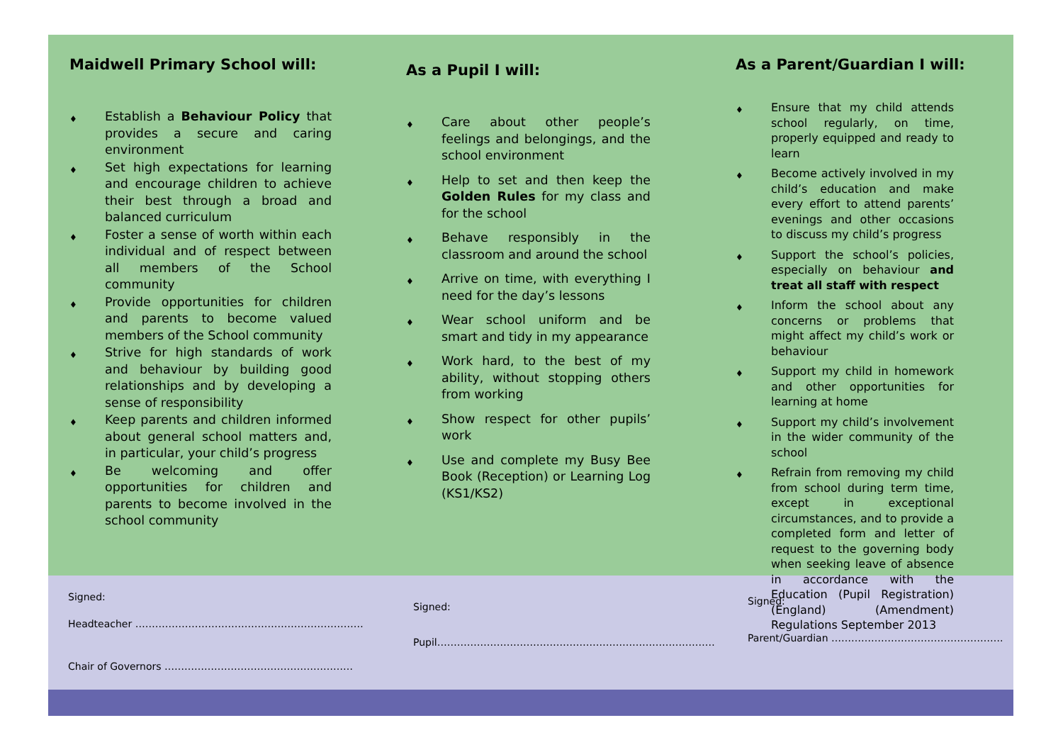Maidwell Primary School will:
♦ Establish a Behaviour Policy that provides a secure and caring environment
♦ Set high expectations for learning and encourage children to achieve their best through a broad and balanced curriculum
♦ Foster a sense of worth within each individual and of respect between all members of the School community
♦ Provide opportunities for children and parents to become valued members of the School community
♦ Strive for high standards of work and behaviour by building good relationships and by developing a sense of responsibility
♦ Keep parents and children informed about general school matters and, in particular, your child’s progress
♦ Be welcoming and offer opportunities for children and parents to become involved in the school community
As a Pupil I will:
♦ Care about other people’s feelings and belongings, and the school environment
♦ Help to set and then keep the Golden Rules for my class and for the school
♦ Behave responsibly in the classroom and around the school
♦ Arrive on time, with everything I need for the day’s lessons
♦ Wear school uniform and be smart and tidy in my appearance
♦ Work hard, to the best of my ability, without stopping others from working
♦ Show respect for other pupils’ work
♦ Use and complete my Busy Bee Book (Reception) or Learning Log (KS1/KS2)
As a Parent/Guardian I will:
♦ Ensure that my child attends school regularly, on time, properly equipped and ready to learn
♦ Become actively involved in my child’s education and make every effort to attend parents’ evenings and other occasions to discuss my child’s progress
♦ Support the school’s policies, especially on behaviour and treat all staff with respect
♦ Inform the school about any concerns or problems that might affect my child’s work or behaviour
♦ Support my child in homework and other opportunities for learning at home
♦ Support my child’s involvement in the wider community of the school
♦ Refrain from removing my child from school during term time, except in exceptional circumstances, and to provide a completed form and letter of request to the governing body when seeking leave of absence in accordance with the Education (Pupil Registration) (England) (Amendment) Regulations September 2013
Signed:
Headteacher ……………………………………………………………
Chair of Governors …………………………………………………
Signed:
Pupil…………………………………………………………………………
Signed:
Parent/Guardian …………………………………………….